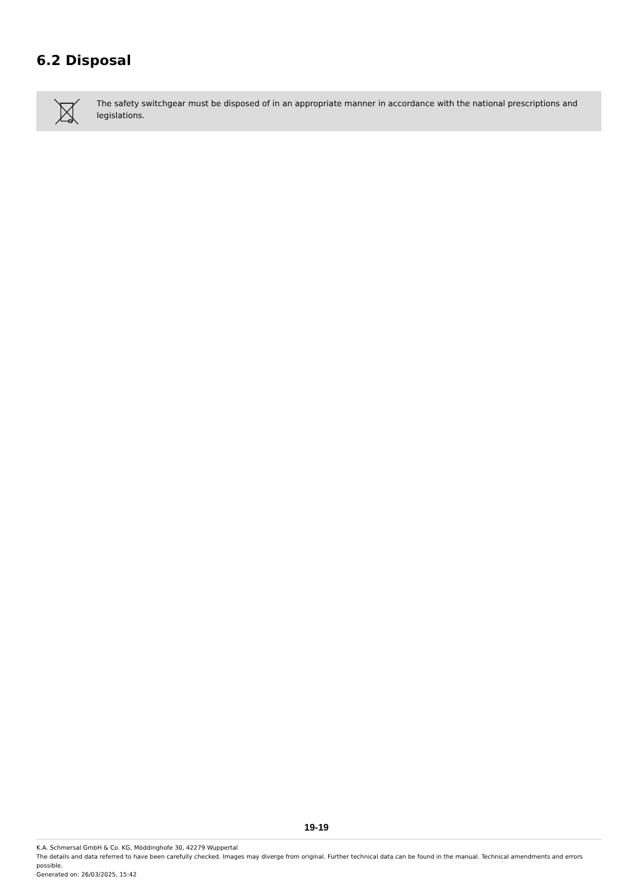6.2 Disposal
The safety switchgear must be disposed of in an appropriate manner in accordance with the national prescriptions and legislations.
19-19
K.A. Schmersal GmbH & Co. KG, Möddinghofe 30, 42279 Wuppertal
The details and data referred to have been carefully checked. Images may diverge from original. Further technical data can be found in the manual. Technical amendments and errors possible.
Generated on: 26/03/2025, 15:42